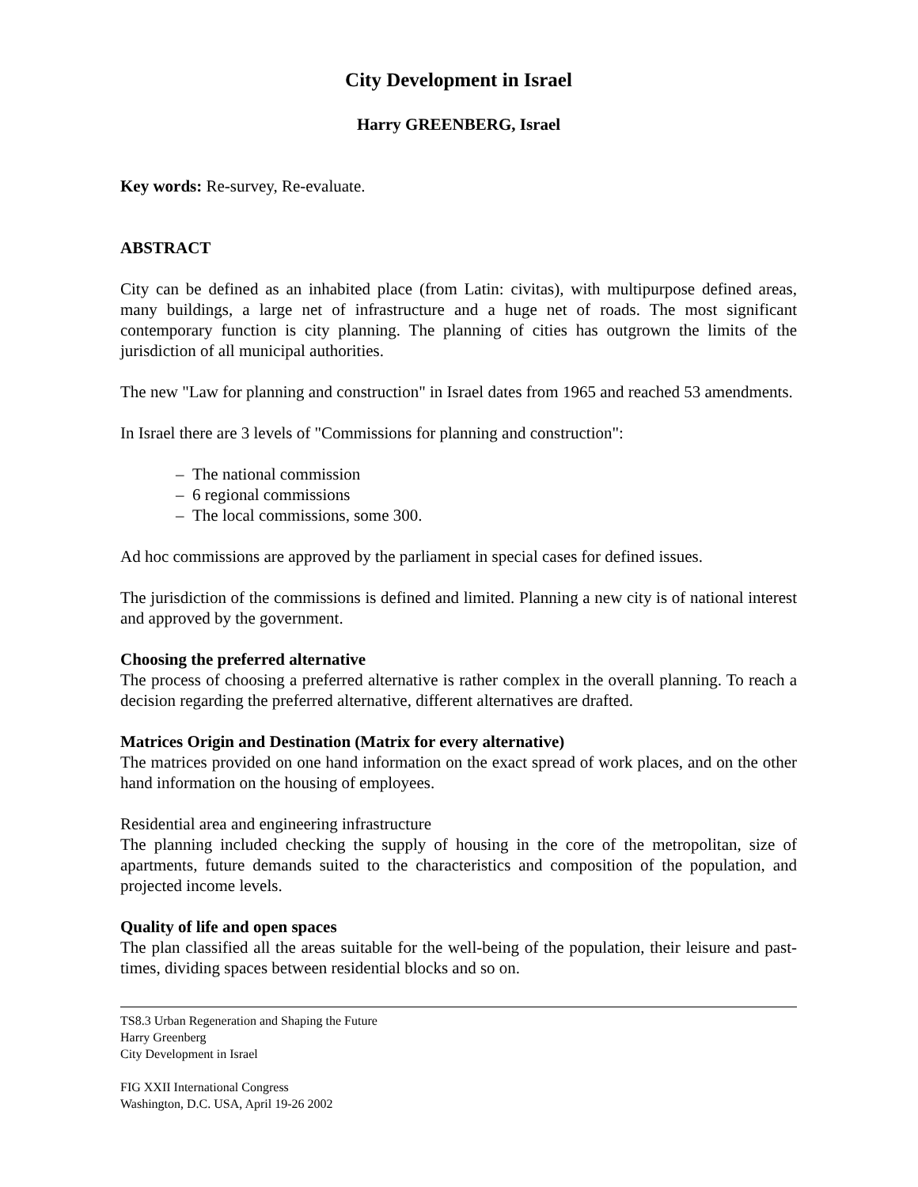City Development in Israel
Harry GREENBERG, Israel
Key words: Re-survey, Re-evaluate.
ABSTRACT
City can be defined as an inhabited place (from Latin: civitas), with multipurpose defined areas, many buildings, a large net of infrastructure and a huge net of roads. The most significant contemporary function is city planning. The planning of cities has outgrown the limits of the jurisdiction of all municipal authorities.
The new "Law for planning and construction" in Israel dates from 1965 and reached 53 amendments.
In Israel there are 3 levels of "Commissions for planning and construction":
– The national commission
– 6 regional commissions
– The local commissions, some 300.
Ad hoc commissions are approved by the parliament in special cases for defined issues.
The jurisdiction of the commissions is defined and limited. Planning a new city is of national interest and approved by the government.
Choosing the preferred alternative
The process of choosing a preferred alternative is rather complex in the overall planning. To reach a decision regarding the preferred alternative, different alternatives are drafted.
Matrices Origin and Destination (Matrix for every alternative)
The matrices provided on one hand information on the exact spread of work places, and on the other hand information on the housing of employees.
Residential area and engineering infrastructure
The planning included checking the supply of housing in the core of the metropolitan, size of apartments, future demands suited to the characteristics and composition of the population, and projected income levels.
Quality of life and open spaces
The plan classified all the areas suitable for the well-being of the population, their leisure and past-times, dividing spaces between residential blocks and so on.
TS8.3 Urban Regeneration and Shaping the Future
Harry Greenberg
City Development in Israel
FIG XXII International Congress
Washington, D.C. USA, April 19-26 2002